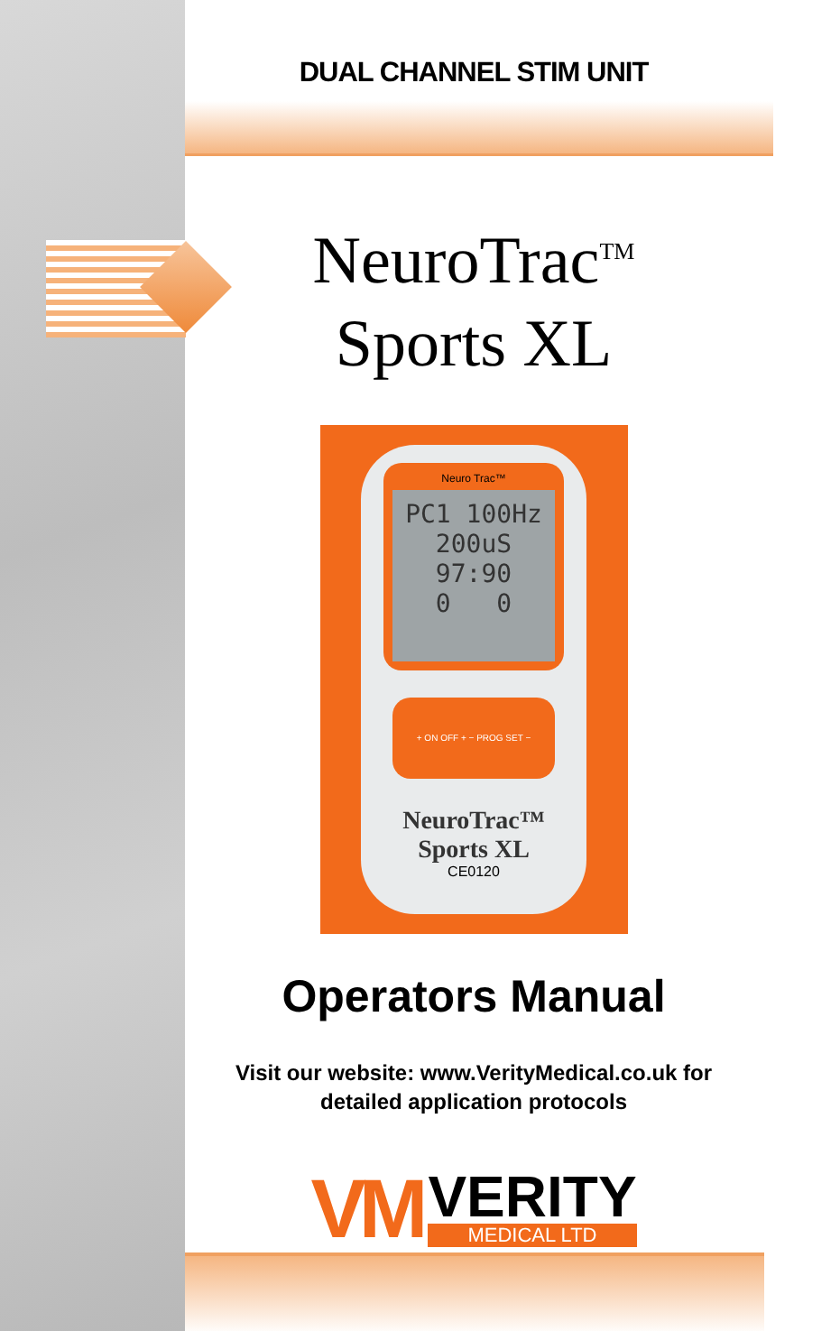DUAL CHANNEL STIM UNIT
NeuroTrac<sup>TM</sup>
Sports XL
Neuro Trac™
PC1 100Hz 200uS
97:90
0 0
+ ON OFF + − PROG SET −
NeuroTrac™
Sports XL
CE0120
Operators Manual
Visit our website: www.VerityMedical.co.uk for
detailed application protocols
VM
VERITY
MEDICAL LTD